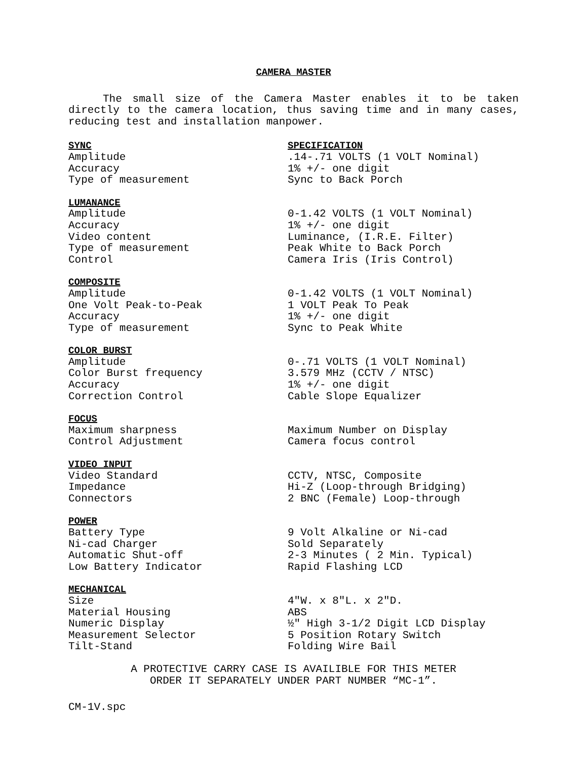CAMERA MASTER
The small size of the Camera Master enables it to be taken directly to the camera location, thus saving time and in many cases, reducing test and installation manpower.
| SYNC | SPECIFICATION |
| --- | --- |
| Amplitude | .14-.71 VOLTS (1 VOLT Nominal) |
| Accuracy | 1% +/- one digit |
| Type of measurement | Sync to Back Porch |
| LUMANANCE | |
| --- | --- |
| Amplitude | 0-1.42 VOLTS (1 VOLT Nominal) |
| Accuracy | 1% +/- one digit |
| Video content | Luminance, (I.R.E. Filter) |
| Type of measurement | Peak White to Back Porch |
| Control | Camera Iris (Iris Control) |
| COMPOSITE | |
| --- | --- |
| Amplitude | 0-1.42 VOLTS (1 VOLT Nominal) |
| One Volt Peak-to-Peak | 1 VOLT Peak To Peak |
| Accuracy | 1% +/- one digit |
| Type of measurement | Sync to Peak White |
| COLOR BURST | |
| --- | --- |
| Amplitude | 0-.71 VOLTS (1 VOLT Nominal) |
| Color Burst frequency | 3.579 MHz (CCTV / NTSC) |
| Accuracy | 1% +/- one digit |
| Correction Control | Cable Slope Equalizer |
| FOCUS | |
| --- | --- |
| Maximum sharpness | Maximum Number on Display |
| Control Adjustment | Camera focus control |
| VIDEO INPUT | |
| --- | --- |
| Video Standard | CCTV, NTSC, Composite |
| Impedance | Hi-Z (Loop-through Bridging) |
| Connectors | 2 BNC (Female) Loop-through |
| POWER | |
| --- | --- |
| Battery Type | 9 Volt Alkaline or Ni-cad |
| Ni-cad Charger | Sold Separately |
| Automatic Shut-off | 2-3 Minutes ( 2 Min. Typical) |
| Low Battery Indicator | Rapid Flashing LCD |
| MECHANICAL | |
| --- | --- |
| Size | 4″W. x 8″L. x 2″D. |
| Material Housing | ABS |
| Numeric Display | ½″ High 3-1/2 Digit LCD Display |
| Measurement Selector | 5 Position Rotary Switch |
| Tilt-Stand | Folding Wire Bail |
A PROTECTIVE CARRY CASE IS AVAILIBLE FOR THIS METER
ORDER IT SEPARATELY UNDER PART NUMBER “MC-1”.
CM-1V.spc